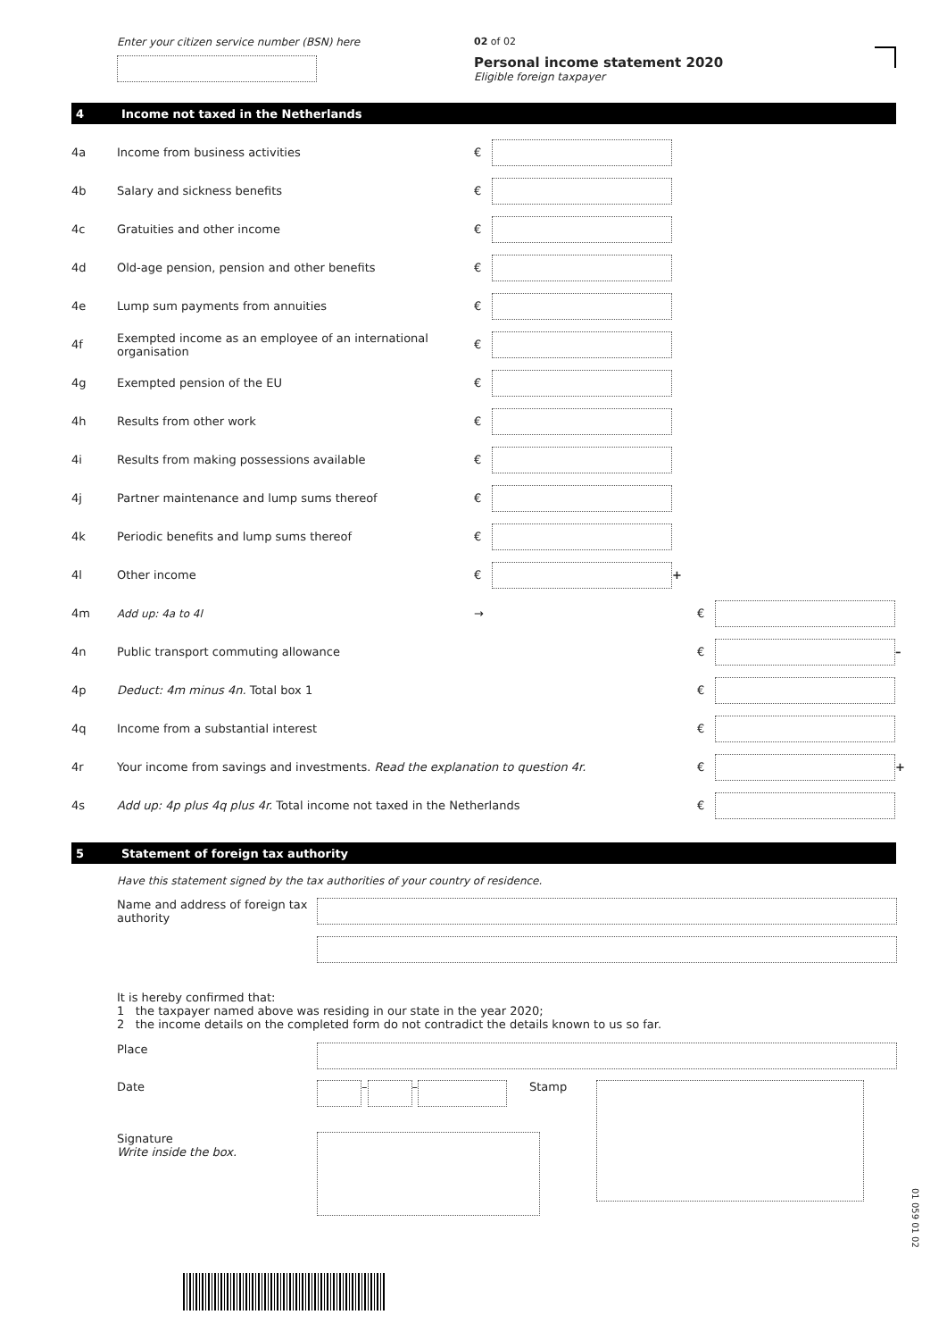Enter your citizen service number (BSN) here 02 of 02
Personal income statement 2020
Eligible foreign taxpayer
4 Income not taxed in the Netherlands
4a Income from business activities €
4b Salary and sickness benefits €
4c Gratuities and other income €
4d Old-age pension, pension and other benefits €
4e Lump sum payments from annuities €
4f Exempted income as an employee of an international organisation €
4g Exempted pension of the EU €
4h Results from other work €
4i Results from making possessions available €
4j Partner maintenance and lump sums thereof €
4k Periodic benefits and lump sums thereof €
4l Other income € +
4m Add up: 4a to 4l → €
4n Public transport commuting allowance € –
4p Deduct: 4m minus 4n. Total box 1 €
4q Income from a substantial interest €
4r Your income from savings and investments. Read the explanation to question 4r. € +
4s Add up: 4p plus 4q plus 4r. Total income not taxed in the Netherlands €
5 Statement of foreign tax authority
Have this statement signed by the tax authorities of your country of residence.
Name and address of foreign tax authority
It is hereby confirmed that:
1 the taxpayer named above was residing in our state in the year 2020;
2 the income details on the completed form do not contradict the details known to us so far.
Place
Date – – Stamp
Signature
Write inside the box.
01 059 01 02